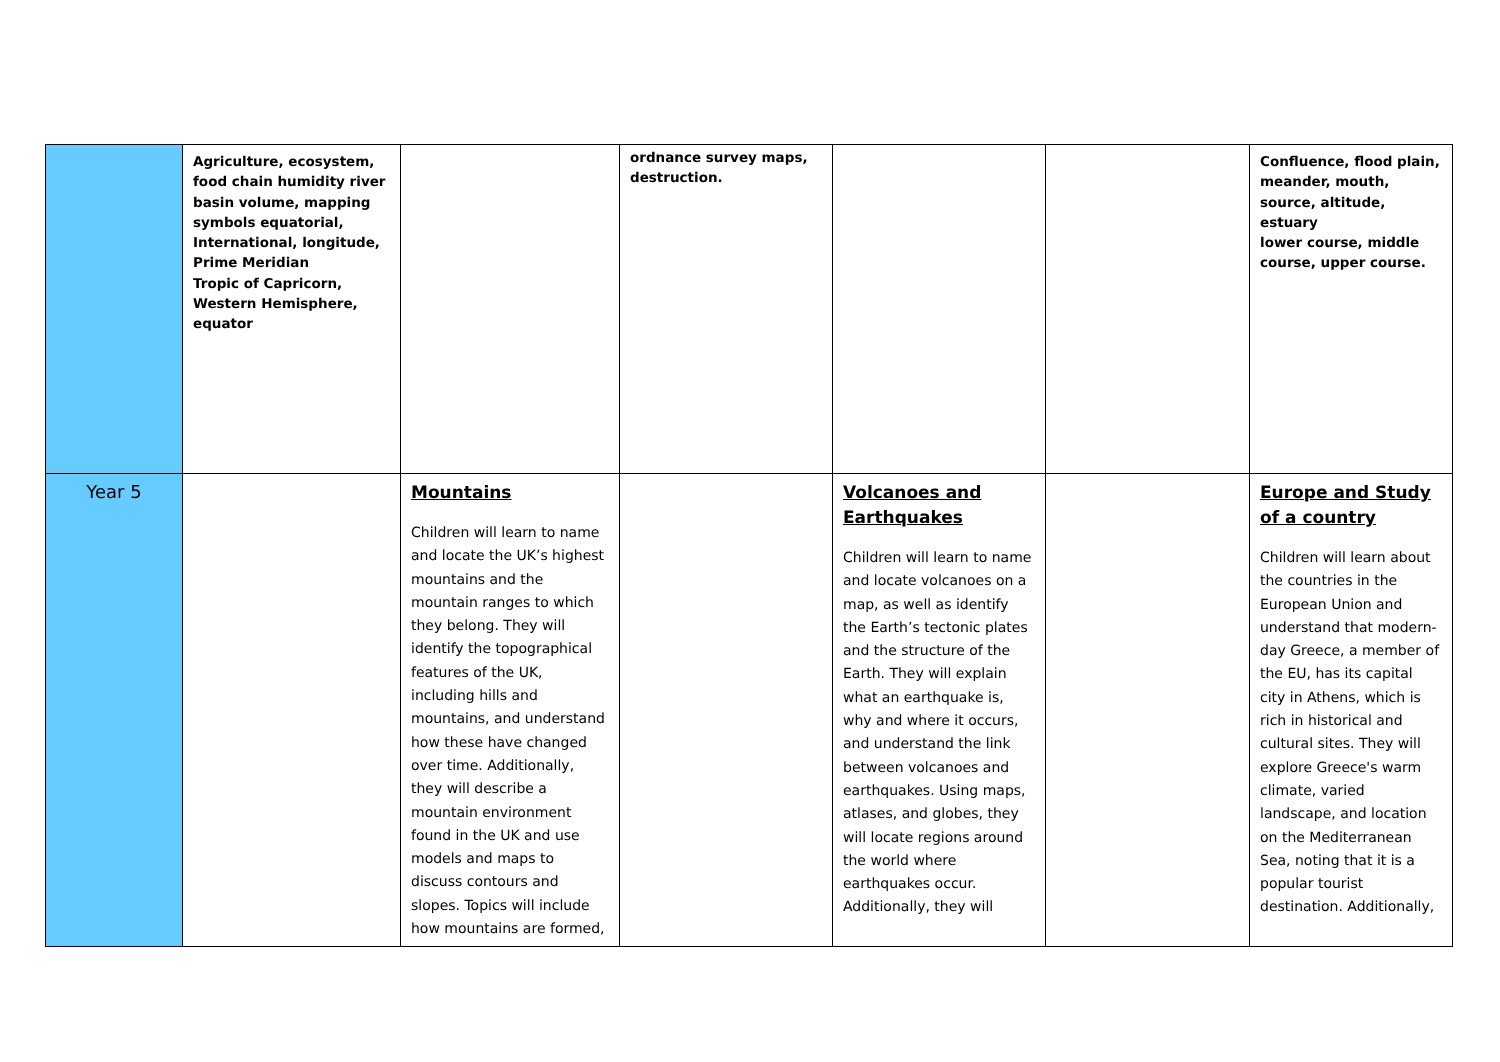| | Agriculture, ecosystem, food chain humidity river basin volume, mapping symbols equatorial, International, longitude, Prime Meridian Tropic of Capricorn, Western Hemisphere, equator | | ordnance survey maps, destruction. | | | Confluence, flood plain, meander, mouth, source, altitude, estuary lower course, middle course, upper course. |
| Year 5 | | Mountains Children will learn to name and locate the UK’s highest mountains and the mountain ranges to which they belong. They will identify the topographical features of the UK, including hills and mountains, and understand how these have changed over time. Additionally, they will describe a mountain environment found in the UK and use models and maps to discuss contours and slopes. Topics will include how mountains are formed, | | Volcanoes and Earthquakes Children will learn to name and locate volcanoes on a map, as well as identify the Earth’s tectonic plates and the structure of the Earth. They will explain what an earthquake is, why and where it occurs, and understand the link between volcanoes and earthquakes. Using maps, atlases, and globes, they will locate regions around the world where earthquakes occur. Additionally, they will | | Europe and Study of a country Children will learn about the countries in the European Union and understand that modern-day Greece, a member of the EU, has its capital city in Athens, which is rich in historical and cultural sites. They will explore Greece's warm climate, varied landscape, and location on the Mediterranean Sea, noting that it is a popular tourist destination. Additionally, |